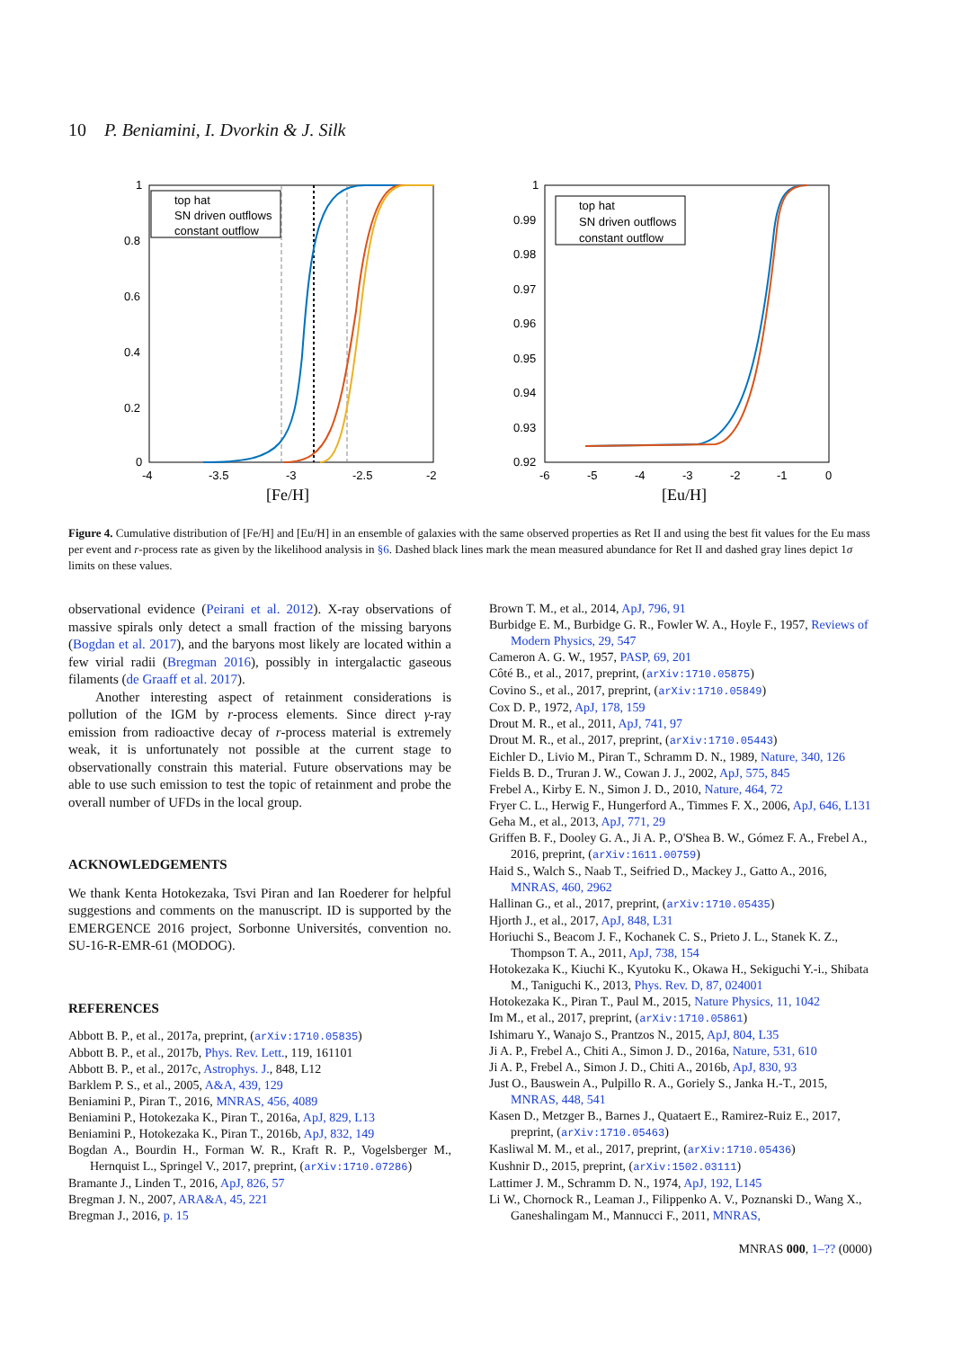10 P. Beniamini, I. Dvorkin & J. Silk
1
0.8
0.6
0.4
0.2
0
-4
-3.5
-3
-2.5
-2
[Fe/H]
top hat
SN driven outflows
constant outflow
1
0.99
0.98
0.97
0.96
0.95
0.94
0.93
0.92
-6
-5
-4
-3
-2
-1
0
[Eu/H]
top hat
SN driven outflows
constant outflow
Figure 4. Cumulative distribution of [Fe/H] and [Eu/H] in an ensemble of galaxies with the same observed properties as Ret II and using the best fit values for the Eu mass per event and r-process rate as given by the likelihood analysis in §6. Dashed black lines mark the mean measured abundance for Ret II and dashed gray lines depict 1σ limits on these values.
observational evidence (Peirani et al. 2012). X-ray observations of massive spirals only detect a small fraction of the missing baryons (Bogdan et al. 2017), and the baryons most likely are located within a few virial radii (Bregman 2016), possibly in intergalactic gaseous filaments (de Graaff et al. 2017).
Another interesting aspect of retainment considerations is pollution of the IGM by r-process elements. Since direct γ-ray emission from radioactive decay of r-process material is extremely weak, it is unfortunately not possible at the current stage to observationally constrain this material. Future observations may be able to use such emission to test the topic of retainment and probe the overall number of UFDs in the local group.
ACKNOWLEDGEMENTS
We thank Kenta Hotokezaka, Tsvi Piran and Ian Roederer for helpful suggestions and comments on the manuscript. ID is supported by the EMERGENCE 2016 project, Sorbonne Universités, convention no. SU-16-R-EMR-61 (MODOG).
REFERENCES
Abbott B. P., et al., 2017a, preprint, (arXiv:1710.05835)
Abbott B. P., et al., 2017b, Phys. Rev. Lett., 119, 161101
Abbott B. P., et al., 2017c, Astrophys. J., 848, L12
Barklem P. S., et al., 2005, A&A, 439, 129
Beniamini P., Piran T., 2016, MNRAS, 456, 4089
Beniamini P., Hotokezaka K., Piran T., 2016a, ApJ, 829, L13
Beniamini P., Hotokezaka K., Piran T., 2016b, ApJ, 832, 149
Bogdan A., Bourdin H., Forman W. R., Kraft R. P., Vogelsberger M., Hernquist L., Springel V., 2017, preprint, (arXiv:1710.07286)
Bramante J., Linden T., 2016, ApJ, 826, 57
Bregman J. N., 2007, ARA&A, 45, 221
Bregman J., 2016, p. 15
Brown T. M., et al., 2014, ApJ, 796, 91
Burbidge E. M., Burbidge G. R., Fowler W. A., Hoyle F., 1957, Reviews of Modern Physics, 29, 547
Cameron A. G. W., 1957, PASP, 69, 201
Côté B., et al., 2017, preprint, (arXiv:1710.05875)
Covino S., et al., 2017, preprint, (arXiv:1710.05849)
Cox D. P., 1972, ApJ, 178, 159
Drout M. R., et al., 2011, ApJ, 741, 97
Drout M. R., et al., 2017, preprint, (arXiv:1710.05443)
Eichler D., Livio M., Piran T., Schramm D. N., 1989, Nature, 340, 126
Fields B. D., Truran J. W., Cowan J. J., 2002, ApJ, 575, 845
Frebel A., Kirby E. N., Simon J. D., 2010, Nature, 464, 72
Fryer C. L., Herwig F., Hungerford A., Timmes F. X., 2006, ApJ, 646, L131
Geha M., et al., 2013, ApJ, 771, 29
Griffen B. F., Dooley G. A., Ji A. P., O'Shea B. W., Gómez F. A., Frebel A., 2016, preprint, (arXiv:1611.00759)
Haid S., Walch S., Naab T., Seifried D., Mackey J., Gatto A., 2016, MNRAS, 460, 2962
Hallinan G., et al., 2017, preprint, (arXiv:1710.05435)
Hjorth J., et al., 2017, ApJ, 848, L31
Horiuchi S., Beacom J. F., Kochanek C. S., Prieto J. L., Stanek K. Z., Thompson T. A., 2011, ApJ, 738, 154
Hotokezaka K., Kiuchi K., Kyutoku K., Okawa H., Sekiguchi Y.-i., Shibata M., Taniguchi K., 2013, Phys. Rev. D, 87, 024001
Hotokezaka K., Piran T., Paul M., 2015, Nature Physics, 11, 1042
Im M., et al., 2017, preprint, (arXiv:1710.05861)
Ishimaru Y., Wanajo S., Prantzos N., 2015, ApJ, 804, L35
Ji A. P., Frebel A., Chiti A., Simon J. D., 2016a, Nature, 531, 610
Ji A. P., Frebel A., Simon J. D., Chiti A., 2016b, ApJ, 830, 93
Just O., Bauswein A., Pulpillo R. A., Goriely S., Janka H.-T., 2015, MNRAS, 448, 541
Kasen D., Metzger B., Barnes J., Quataert E., Ramirez-Ruiz E., 2017, preprint, (arXiv:1710.05463)
Kasliwal M. M., et al., 2017, preprint, (arXiv:1710.05436)
Kushnir D., 2015, preprint, (arXiv:1502.03111)
Lattimer J. M., Schramm D. N., 1974, ApJ, 192, L145
Li W., Chornock R., Leaman J., Filippenko A. V., Poznanski D., Wang X., Ganeshalingam M., Mannucci F., 2011, MNRAS,
MNRAS 000, 1–?? (0000)